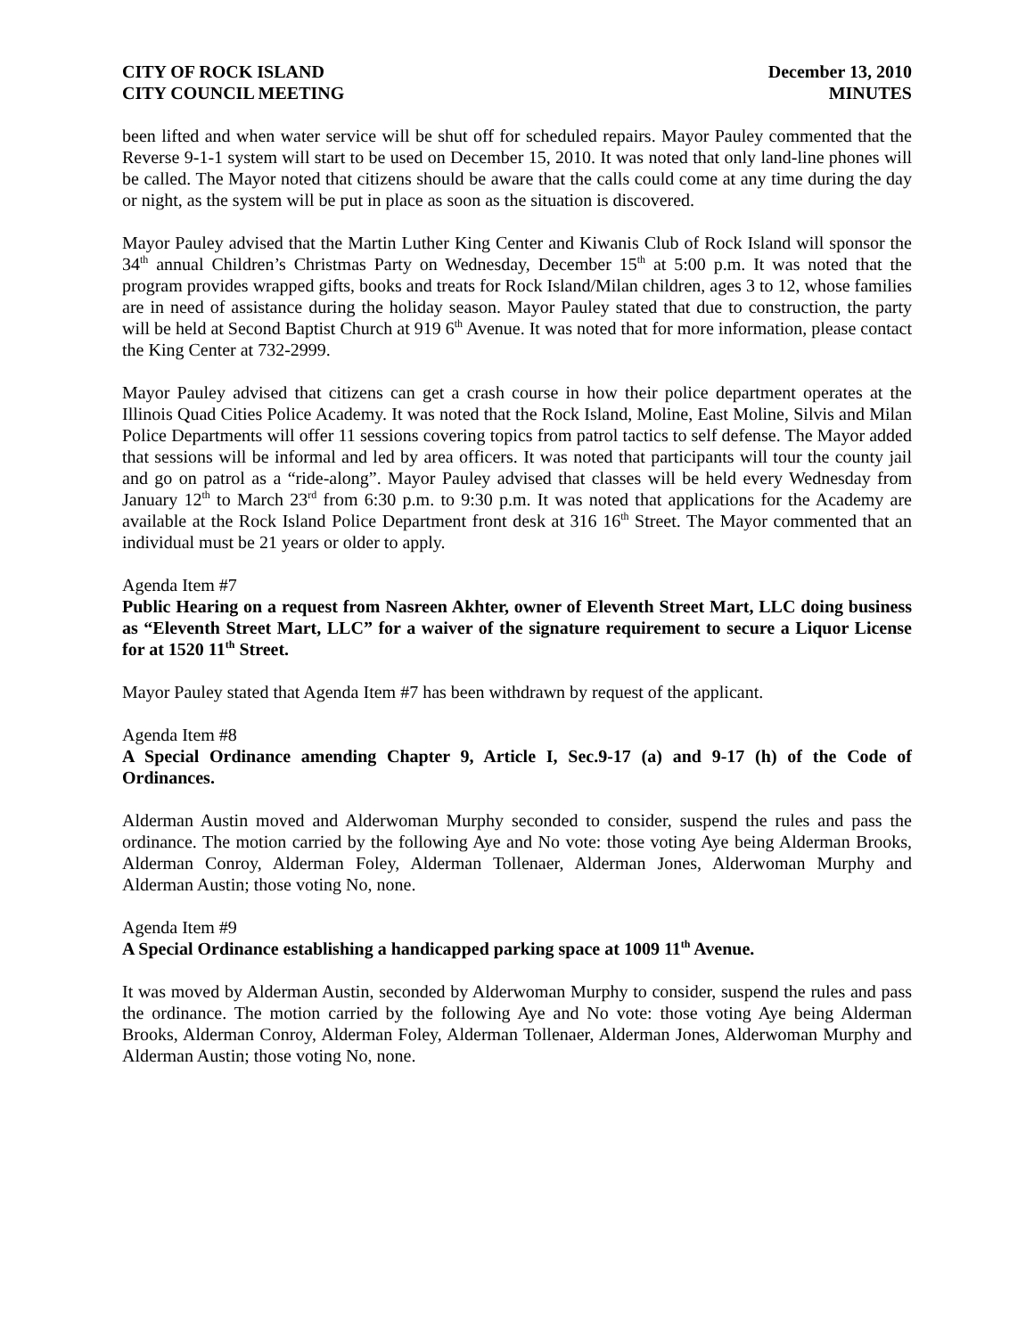CITY OF ROCK ISLAND
CITY COUNCIL MEETING
December 13, 2010
MINUTES
been lifted and when water service will be shut off for scheduled repairs. Mayor Pauley commented that the Reverse 9-1-1 system will start to be used on December 15, 2010. It was noted that only land-line phones will be called. The Mayor noted that citizens should be aware that the calls could come at any time during the day or night, as the system will be put in place as soon as the situation is discovered.
Mayor Pauley advised that the Martin Luther King Center and Kiwanis Club of Rock Island will sponsor the 34<sup>th</sup> annual Children’s Christmas Party on Wednesday, December 15<sup>th</sup> at 5:00 p.m. It was noted that the program provides wrapped gifts, books and treats for Rock Island/Milan children, ages 3 to 12, whose families are in need of assistance during the holiday season. Mayor Pauley stated that due to construction, the party will be held at Second Baptist Church at 919 6<sup>th</sup> Avenue. It was noted that for more information, please contact the King Center at 732-2999.
Mayor Pauley advised that citizens can get a crash course in how their police department operates at the Illinois Quad Cities Police Academy. It was noted that the Rock Island, Moline, East Moline, Silvis and Milan Police Departments will offer 11 sessions covering topics from patrol tactics to self defense. The Mayor added that sessions will be informal and led by area officers. It was noted that participants will tour the county jail and go on patrol as a “ride-along”. Mayor Pauley advised that classes will be held every Wednesday from January 12<sup>th</sup> to March 23<sup>rd</sup> from 6:30 p.m. to 9:30 p.m. It was noted that applications for the Academy are available at the Rock Island Police Department front desk at 316 16<sup>th</sup> Street. The Mayor commented that an individual must be 21 years or older to apply.
Agenda Item #7
Public Hearing on a request from Nasreen Akhter, owner of Eleventh Street Mart, LLC doing business as “Eleventh Street Mart, LLC” for a waiver of the signature requirement to secure a Liquor License for at 1520 11<sup>th</sup> Street.
Mayor Pauley stated that Agenda Item #7 has been withdrawn by request of the applicant.
Agenda Item #8
A Special Ordinance amending Chapter 9, Article I, Sec.9-17 (a) and 9-17 (h) of the Code of Ordinances.
Alderman Austin moved and Alderwoman Murphy seconded to consider, suspend the rules and pass the ordinance. The motion carried by the following Aye and No vote: those voting Aye being Alderman Brooks, Alderman Conroy, Alderman Foley, Alderman Tollenaer, Alderman Jones, Alderwoman Murphy and Alderman Austin; those voting No, none.
Agenda Item #9
A Special Ordinance establishing a handicapped parking space at 1009 11<sup>th</sup> Avenue.
It was moved by Alderman Austin, seconded by Alderwoman Murphy to consider, suspend the rules and pass the ordinance. The motion carried by the following Aye and No vote: those voting Aye being Alderman Brooks, Alderman Conroy, Alderman Foley, Alderman Tollenaer, Alderman Jones, Alderwoman Murphy and Alderman Austin; those voting No, none.